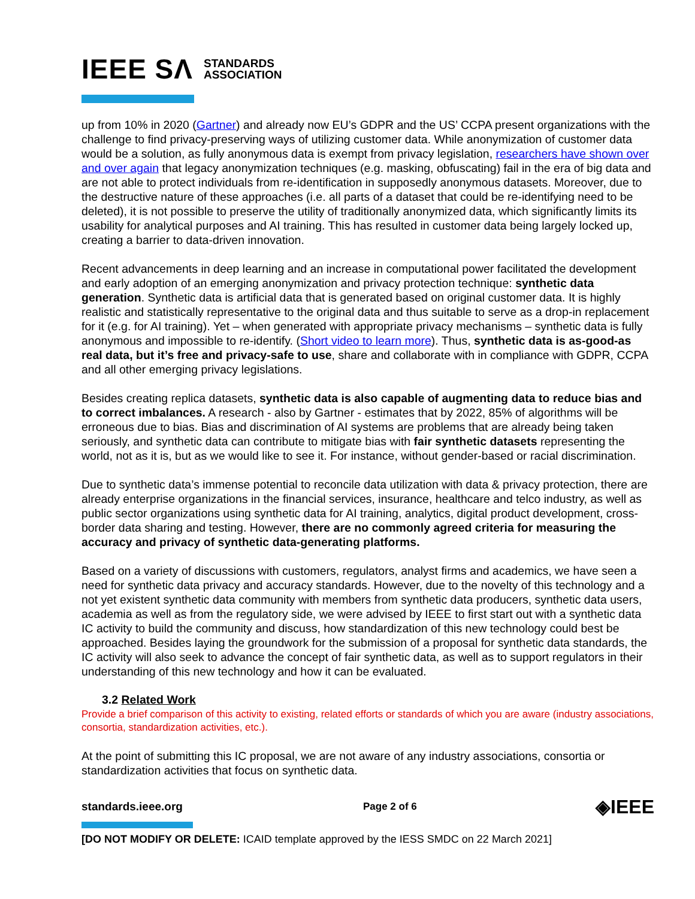IEEE SΛ STANDARDS
ASSOCIATION
up from 10% in 2020 (Gartner) and already now EU’s GDPR and the US’ CCPA present organizations with the challenge to find privacy-preserving ways of utilizing customer data. While anonymization of customer data would be a solution, as fully anonymous data is exempt from privacy legislation, researchers have shown over and over again that legacy anonymization techniques (e.g. masking, obfuscating) fail in the era of big data and are not able to protect individuals from re-identification in supposedly anonymous datasets. Moreover, due to the destructive nature of these approaches (i.e. all parts of a dataset that could be re-identifying need to be deleted), it is not possible to preserve the utility of traditionally anonymized data, which significantly limits its usability for analytical purposes and AI training. This has resulted in customer data being largely locked up, creating a barrier to data-driven innovation.
Recent advancements in deep learning and an increase in computational power facilitated the development and early adoption of an emerging anonymization and privacy protection technique: synthetic data generation. Synthetic data is artificial data that is generated based on original customer data. It is highly realistic and statistically representative to the original data and thus suitable to serve as a drop-in replacement for it (e.g. for AI training). Yet – when generated with appropriate privacy mechanisms – synthetic data is fully anonymous and impossible to re-identify. (Short video to learn more). Thus, synthetic data is as-good-as real data, but it’s free and privacy-safe to use, share and collaborate with in compliance with GDPR, CCPA and all other emerging privacy legislations.
Besides creating replica datasets, synthetic data is also capable of augmenting data to reduce bias and to correct imbalances. A research - also by Gartner - estimates that by 2022, 85% of algorithms will be erroneous due to bias. Bias and discrimination of AI systems are problems that are already being taken seriously, and synthetic data can contribute to mitigate bias with fair synthetic datasets representing the world, not as it is, but as we would like to see it. For instance, without gender-based or racial discrimination.
Due to synthetic data’s immense potential to reconcile data utilization with data & privacy protection, there are already enterprise organizations in the financial services, insurance, healthcare and telco industry, as well as public sector organizations using synthetic data for AI training, analytics, digital product development, cross-border data sharing and testing. However, there are no commonly agreed criteria for measuring the accuracy and privacy of synthetic data-generating platforms.
Based on a variety of discussions with customers, regulators, analyst firms and academics, we have seen a need for synthetic data privacy and accuracy standards. However, due to the novelty of this technology and a not yet existent synthetic data community with members from synthetic data producers, synthetic data users, academia as well as from the regulatory side, we were advised by IEEE to first start out with a synthetic data IC activity to build the community and discuss, how standardization of this new technology could best be approached. Besides laying the groundwork for the submission of a proposal for synthetic data standards, the IC activity will also seek to advance the concept of fair synthetic data, as well as to support regulators in their understanding of this new technology and how it can be evaluated.
3.2 Related Work
Provide a brief comparison of this activity to existing, related efforts or standards of which you are aware (industry associations, consortia, standardization activities, etc.).
At the point of submitting this IC proposal, we are not aware of any industry associations, consortia or standardization activities that focus on synthetic data.
standards.ieee.org Page 2 of 6 ◈IEEE
[DO NOT MODIFY OR DELETE: ICAID template approved by the IESS SMDC on 22 March 2021]